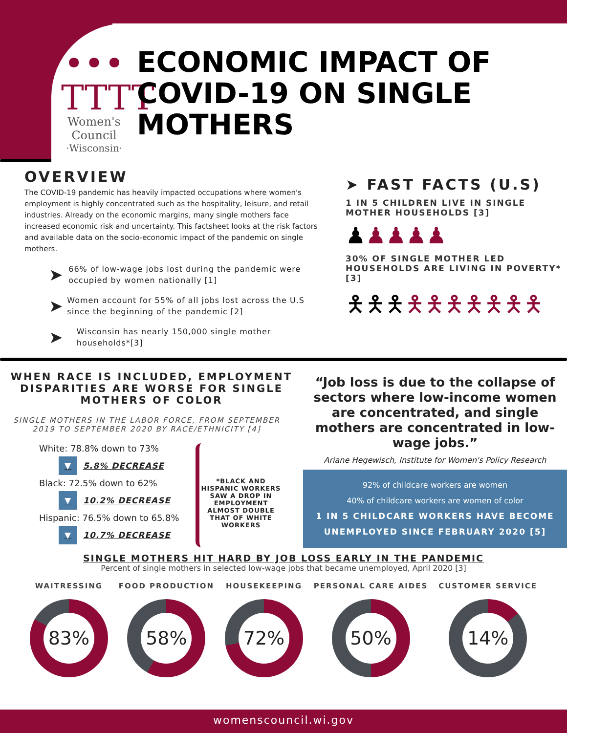•••
TTTT
Women's Council
·Wisconsin·
ECONOMIC IMPACT OF COVID-19 ON SINGLE MOTHERS
OVERVIEW
The COVID-19 pandemic has heavily impacted occupations where women's employment is highly concentrated such as the hospitality, leisure, and retail industries. Already on the economic margins, many single mothers face increased economic risk and uncertainty. This factsheet looks at the risk factors and available data on the socio-economic impact of the pandemic on single mothers.
➤ 66% of low-wage jobs lost during the pandemic were occupied by women nationally [1]
➤ Women account for 55% of all jobs lost across the U.S since the beginning of the pandemic [2]
➤ Wisconsin has nearly 150,000 single mother households*[3]
➤ FAST FACTS (U.S)
1 IN 5 CHILDREN LIVE IN SINGLE MOTHER HOUSEHOLDS [3]
♟♟♟♟♟
30% OF SINGLE MOTHER LED HOUSEHOLDS ARE LIVING IN POVERTY*[3]
🯅🯅🯅🯅🯅🯅🯅🯅🯅🯅
WHEN RACE IS INCLUDED, EMPLOYMENT DISPARITIES ARE WORSE FOR SINGLE MOTHERS OF COLOR
SINGLE MOTHERS IN THE LABOR FORCE, FROM SEPTEMBER 2019 TO SEPTEMBER 2020 BY RACE/ETHNICITY [4]
White: 78.8% down to 73%
▼ 5.8% DECREASE
Black: 72.5% down to 62%
▼ 10.2% DECREASE
Hispanic: 76.5% down to 65.8%
▼ 10.7% DECREASE
*BLACK AND HISPANIC WORKERS SAW A DROP IN EMPLOYMENT ALMOST DOUBLE THAT OF WHITE WORKERS
“Job loss is due to the collapse of sectors where low-income women are concentrated, and single mothers are concentrated in low-wage jobs.”
Ariane Hegewisch, Institute for Women's Policy Research
92% of childcare workers are women
40% of childcare workers are women of color
1 IN 5 CHILDCARE WORKERS HAVE BECOME UNEMPLOYED SINCE FEBRUARY 2020 [5]
SINGLE MOTHERS HIT HARD BY JOB LOSS EARLY IN THE PANDEMIC
Percent of single mothers in selected low-wage jobs that became unemployed, April 2020 [3]
WAITRESSING
83%
FOOD PRODUCTION
58%
HOUSEKEEPING
72%
PERSONAL CARE AIDES
50%
CUSTOMER SERVICE
14%
womenscouncil.wi.gov